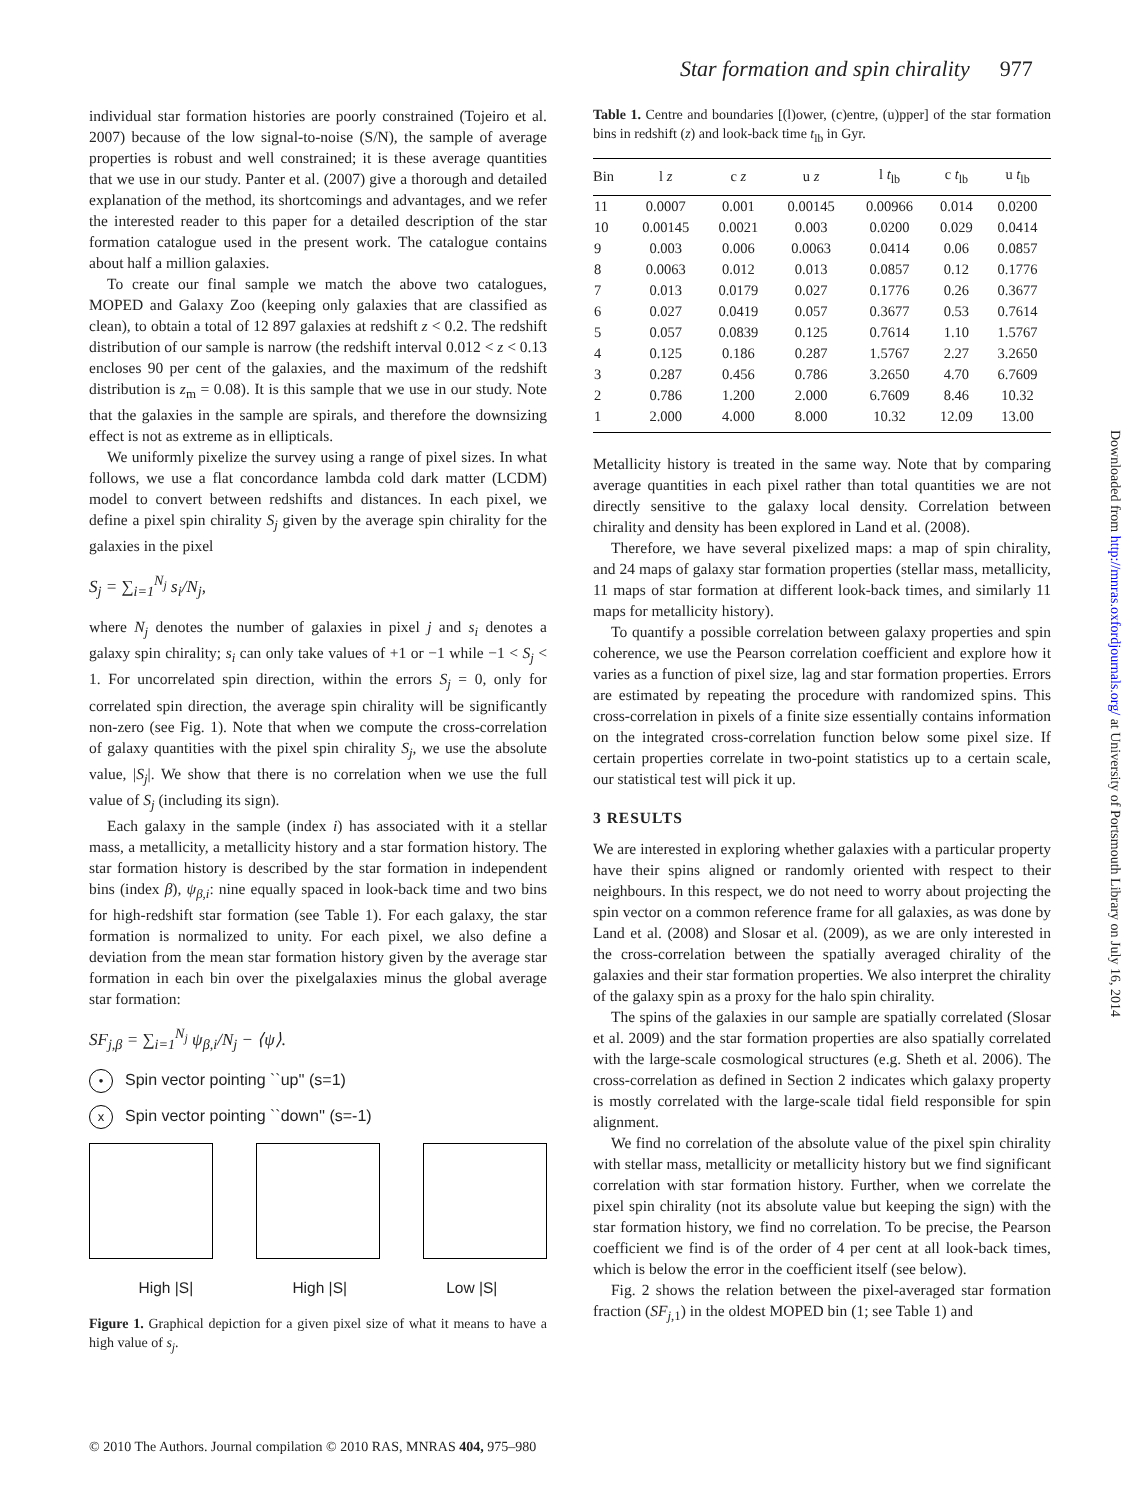Star formation and spin chirality 977
individual star formation histories are poorly constrained (Tojeiro et al. 2007) because of the low signal-to-noise (S/N), the sample of average properties is robust and well constrained; it is these average quantities that we use in our study. Panter et al. (2007) give a thorough and detailed explanation of the method, its shortcomings and advantages, and we refer the interested reader to this paper for a detailed description of the star formation catalogue used in the present work. The catalogue contains about half a million galaxies.
To create our final sample we match the above two catalogues, MOPED and Galaxy Zoo (keeping only galaxies that are classified as clean), to obtain a total of 12 897 galaxies at redshift z < 0.2. The redshift distribution of our sample is narrow (the redshift interval 0.012 < z < 0.13 encloses 90 per cent of the galaxies, and the maximum of the redshift distribution is z<sub>m</sub> = 0.08). It is this sample that we use in our study. Note that the galaxies in the sample are spirals, and therefore the downsizing effect is not as extreme as in ellipticals.
We uniformly pixelize the survey using a range of pixel sizes. In what follows, we use a flat concordance lambda cold dark matter (LCDM) model to convert between redshifts and distances. In each pixel, we define a pixel spin chirality S<sub>j</sub> given by the average spin chirality for the galaxies in the pixel
S<sub>j</sub> = ∑<sub>i=1</sub><sup>N<sub>j</sub></sup> s<sub>i</sub>/N<sub>j</sub>,
where N<sub>j</sub> denotes the number of galaxies in pixel j and s<sub>i</sub> denotes a galaxy spin chirality; s<sub>i</sub> can only take values of +1 or −1 while −1 < S<sub>j</sub> < 1. For uncorrelated spin direction, within the errors S<sub>j</sub> = 0, only for correlated spin direction, the average spin chirality will be significantly non-zero (see Fig. 1). Note that when we compute the cross-correlation of galaxy quantities with the pixel spin chirality S<sub>j</sub>, we use the absolute value, |S<sub>j</sub>|. We show that there is no correlation when we use the full value of S<sub>j</sub> (including its sign).
Each galaxy in the sample (index i) has associated with it a stellar mass, a metallicity, a metallicity history and a star formation history. The star formation history is described by the star formation in independent bins (index β), ψ<sub>β,i</sub>: nine equally spaced in look-back time and two bins for high-redshift star formation (see Table 1). For each galaxy, the star formation is normalized to unity. For each pixel, we also define a deviation from the mean star formation history given by the average star formation in each bin over the pixelgalaxies minus the global average star formation:
SF<sub>j,β</sub> = ∑<sub>i=1</sub><sup>N<sub>j</sub></sup> ψ<sub>β,i</sub>/N<sub>j</sub> − ⟨ψ⟩.
• Spin vector pointing ``up'' (s=1)
x Spin vector pointing ``down'' (s=-1)
High |S| High |S| Low |S|
Figure 1. Graphical depiction for a given pixel size of what it means to have a high value of s<sub>j</sub>.
Table 1. Centre and boundaries [(l)ower, (c)entre, (u)pper] of the star formation bins in redshift (z) and look-back time t<sub>lb</sub> in Gyr.
| Bin | l z | c z | u z | l t<sub>lb</sub> | c t<sub>lb</sub> | u t<sub>lb</sub> |
| --- | --- | --- | --- | --- | --- | --- |
| 11 | 0.0007 | 0.001 | 0.00145 | 0.00966 | 0.014 | 0.0200 |
| 10 | 0.00145 | 0.0021 | 0.003 | 0.0200 | 0.029 | 0.0414 |
| 9 | 0.003 | 0.006 | 0.0063 | 0.0414 | 0.06 | 0.0857 |
| 8 | 0.0063 | 0.012 | 0.013 | 0.0857 | 0.12 | 0.1776 |
| 7 | 0.013 | 0.0179 | 0.027 | 0.1776 | 0.26 | 0.3677 |
| 6 | 0.027 | 0.0419 | 0.057 | 0.3677 | 0.53 | 0.7614 |
| 5 | 0.057 | 0.0839 | 0.125 | 0.7614 | 1.10 | 1.5767 |
| 4 | 0.125 | 0.186 | 0.287 | 1.5767 | 2.27 | 3.2650 |
| 3 | 0.287 | 0.456 | 0.786 | 3.2650 | 4.70 | 6.7609 |
| 2 | 0.786 | 1.200 | 2.000 | 6.7609 | 8.46 | 10.32 |
| 1 | 2.000 | 4.000 | 8.000 | 10.32 | 12.09 | 13.00 |
Metallicity history is treated in the same way. Note that by comparing average quantities in each pixel rather than total quantities we are not directly sensitive to the galaxy local density. Correlation between chirality and density has been explored in Land et al. (2008).
Therefore, we have several pixelized maps: a map of spin chirality, and 24 maps of galaxy star formation properties (stellar mass, metallicity, 11 maps of star formation at different look-back times, and similarly 11 maps for metallicity history).
To quantify a possible correlation between galaxy properties and spin coherence, we use the Pearson correlation coefficient and explore how it varies as a function of pixel size, lag and star formation properties. Errors are estimated by repeating the procedure with randomized spins. This cross-correlation in pixels of a finite size essentially contains information on the integrated cross-correlation function below some pixel size. If certain properties correlate in two-point statistics up to a certain scale, our statistical test will pick it up.
3 RESULTS
We are interested in exploring whether galaxies with a particular property have their spins aligned or randomly oriented with respect to their neighbours. In this respect, we do not need to worry about projecting the spin vector on a common reference frame for all galaxies, as was done by Land et al. (2008) and Slosar et al. (2009), as we are only interested in the cross-correlation between the spatially averaged chirality of the galaxies and their star formation properties. We also interpret the chirality of the galaxy spin as a proxy for the halo spin chirality.
The spins of the galaxies in our sample are spatially correlated (Slosar et al. 2009) and the star formation properties are also spatially correlated with the large-scale cosmological structures (e.g. Sheth et al. 2006). The cross-correlation as defined in Section 2 indicates which galaxy property is mostly correlated with the large-scale tidal field responsible for spin alignment.
We find no correlation of the absolute value of the pixel spin chirality with stellar mass, metallicity or metallicity history but we find significant correlation with star formation history. Further, when we correlate the pixel spin chirality (not its absolute value but keeping the sign) with the star formation history, we find no correlation. To be precise, the Pearson coefficient we find is of the order of 4 per cent at all look-back times, which is below the error in the coefficient itself (see below).
Fig. 2 shows the relation between the pixel-averaged star formation fraction (SF<sub>j,1</sub>) in the oldest MOPED bin (1; see Table 1) and
© 2010 The Authors. Journal compilation © 2010 RAS, MNRAS 404, 975–980
Downloaded from http://mnras.oxfordjournals.org/ at University of Portsmouth Library on July 16, 2014